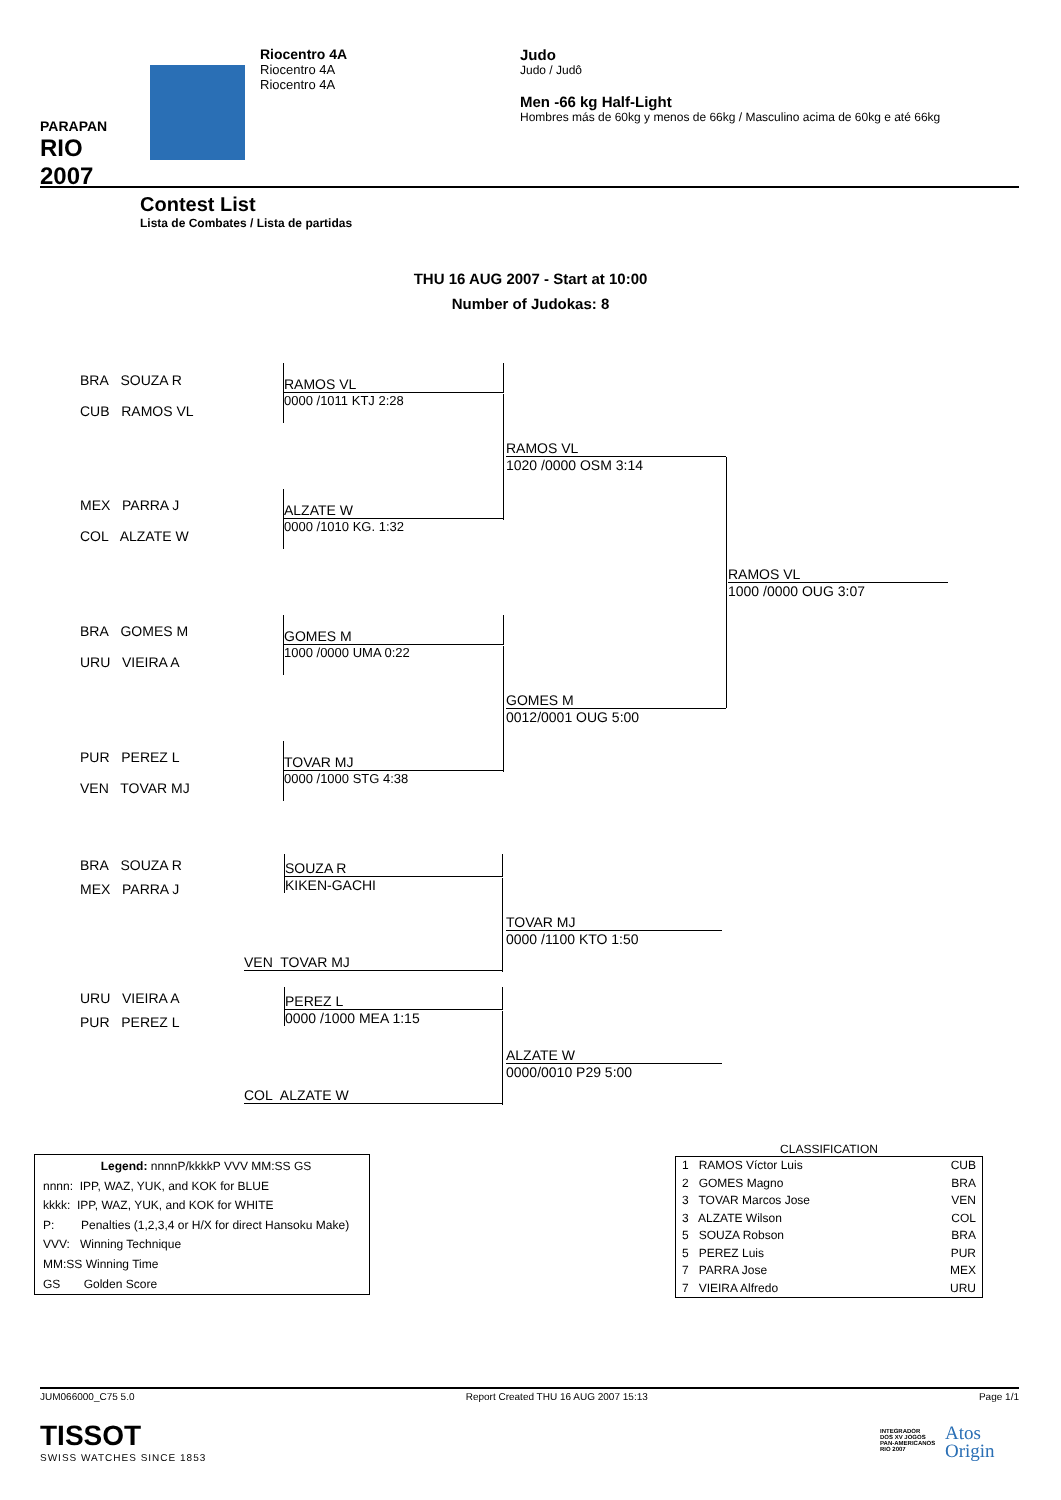PARAPAN
RIO 2007
Riocentro 4A
Riocentro 4A
Riocentro 4A
Judo
Judo / Judô
Men -66 kg Half-Light
Hombres más de 60kg y menos de 66kg / Masculino acima de 60kg e até 66kg
Contest List
Lista de Combates / Lista de partidas
THU 16 AUG 2007 - Start at 10:00
Number of Judokas: 8
BRA SOUZA R
CUB RAMOS VL
MEX PARRA J
COL ALZATE W
BRA GOMES M
URU VIEIRA A
PUR PEREZ L
VEN TOVAR MJ
RAMOS VL
0000 /1011 KTJ 2:28
ALZATE W
0000 /1010 KG. 1:32
GOMES M
1000 /0000 UMA 0:22
TOVAR MJ
0000 /1000 STG 4:38
RAMOS VL
1020 /0000 OSM 3:14
GOMES M
0012/0001 OUG 5:00
RAMOS VL
1000 /0000 OUG 3:07
BRA SOUZA R
MEX PARRA J
URU VIEIRA A
PUR PEREZ L
SOUZA R
KIKEN-GACHI
PEREZ L
0000 /1000 MEA 1:15
VEN TOVAR MJ
COL ALZATE W
TOVAR MJ
0000 /1100 KTO 1:50
ALZATE W
0000/0010 P29 5:00
Legend: nnnnP/kkkkP VVV MM:SS GS
nnnn: IPP, WAZ, YUK, and KOK for BLUE
kkkk: IPP, WAZ, YUK, and KOK for WHITE
P: Penalties (1,2,3,4 or H/X for direct Hansoku Make)
VVV: Winning Technique
MM:SS Winning Time
GS Golden Score
CLASSIFICATION
| 1 RAMOS Víctor Luis | CUB |
| 2 GOMES Magno | BRA |
| 3 TOVAR Marcos Jose | VEN |
| 3 ALZATE Wilson | COL |
| 5 SOUZA Robson | BRA |
| 5 PEREZ Luis | PUR |
| 7 PARRA Jose | MEX |
| 7 VIEIRA Alfredo | URU |
JUM066000_C75 5.0 Report Created THU 16 AUG 2007 15:13 Page 1/1
TISSOT
SWISS WATCHES SINCE 1853
INTEGRADOR
DOS XV JOGOS
PAN-AMERICANOS
RIO 2007
Atos
Origin